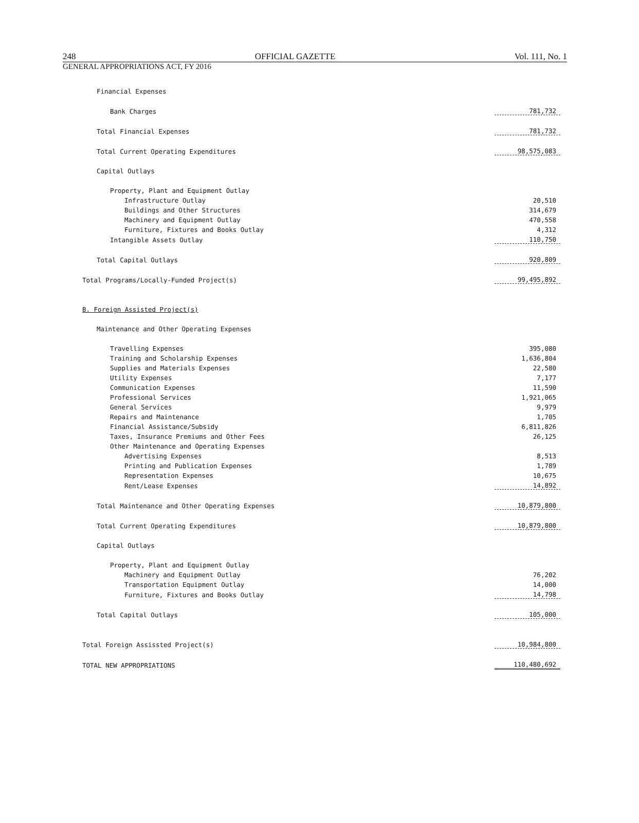248 OFFICIAL GAZETTE Vol. 111, No. 1
GENERAL APPROPRIATIONS ACT, FY 2016
| Financial Expenses | |
| Bank Charges | 781,732 |
| Total Financial Expenses | 781,732 |
| Total Current Operating Expenditures | 98,575,083 |
| Capital Outlays | |
| Property, Plant and Equipment Outlay | |
| Infrastructure Outlay | 20,510 |
| Buildings and Other Structures | 314,679 |
| Machinery and Equipment Outlay | 470,558 |
| Furniture, Fixtures and Books Outlay | 4,312 |
| Intangible Assets Outlay | 110,750 |
| Total Capital Outlays | 920,809 |
| Total Programs/Locally-Funded Project(s) | 99,495,892 |
| B. Foreign Assisted Project(s) | |
| Maintenance and Other Operating Expenses | |
| Travelling Expenses | 395,080 |
| Training and Scholarship Expenses | 1,636,804 |
| Supplies and Materials Expenses | 22,580 |
| Utility Expenses | 7,177 |
| Communication Expenses | 11,590 |
| Professional Services | 1,921,065 |
| General Services | 9,979 |
| Repairs and Maintenance | 1,705 |
| Financial Assistance/Subsidy | 6,811,826 |
| Taxes, Insurance Premiums and Other Fees | 26,125 |
| Other Maintenance and Operating Expenses | |
| Advertising Expenses | 8,513 |
| Printing and Publication Expenses | 1,789 |
| Representation Expenses | 10,675 |
| Rent/Lease Expenses | 14,892 |
| Total Maintenance and Other Operating Expenses | 10,879,800 |
| Total Current Operating Expenditures | 10,879,800 |
| Capital Outlays | |
| Property, Plant and Equipment Outlay | |
| Machinery and Equipment Outlay | 76,202 |
| Transportation Equipment Outlay | 14,000 |
| Furniture, Fixtures and Books Outlay | 14,798 |
| Total Capital Outlays | 105,000 |
| Total Foreign Assissted Project(s) | 10,984,800 |
| TOTAL NEW APPROPRIATIONS | 110,480,692 |